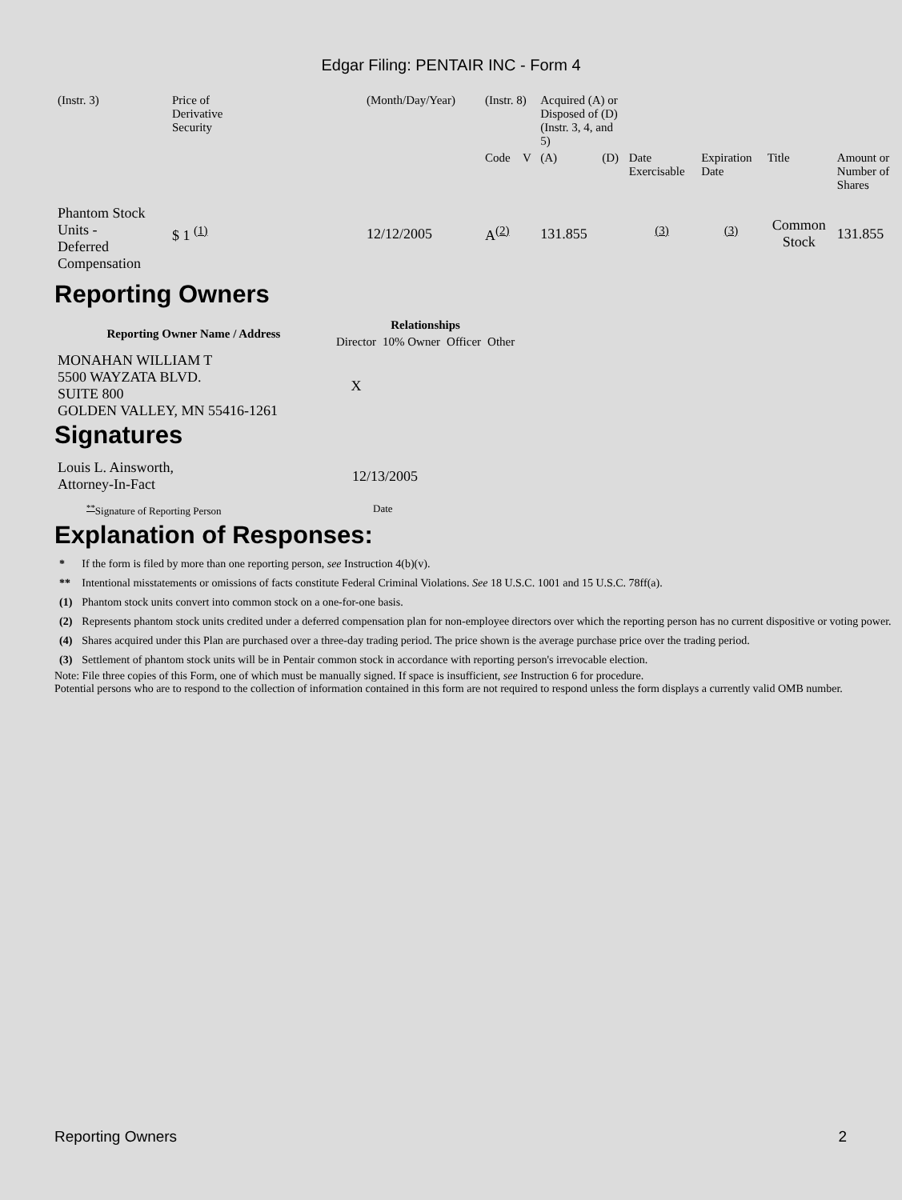Edgar Filing: PENTAIR INC - Form 4
| (Instr. 3) | Price of Derivative Security | (Month/Day/Year) | (Instr. 8) | | Acquired (A) or Disposed of (D) (Instr. 3, 4, and 5) | | | | | |
| | | | Code | V | (A) | (D) | Date Exercisable | Expiration Date | Title | Amount or Number of Shares |
| Phantom Stock Units - Deferred Compensation | $ 1 <sup>(1)</sup> | 12/12/2005 | A<sup>(2)</sup> | | 131.855 | | <sup>(3)</sup> | <sup>(3)</sup> | Common Stock | 131.855 |
Reporting Owners
| Reporting Owner Name / Address | Relationships | | | |
| --- | --- | --- | --- | --- |
| | Director | 10% Owner | Officer | Other |
| MONAHAN WILLIAM T 5500 WAYZATA BLVD. SUITE 800 GOLDEN VALLEY, MN 55416-1261 | X | | | |
Signatures
| Louis L. Ainsworth, Attorney-In-Fact | 12/13/2005 |
| <sup>**</sup> Signature of Reporting Person | Date |
Explanation of Responses:
| * | If the form is filed by more than one reporting person, see Instruction 4(b)(v). |
| ** | Intentional misstatements or omissions of facts constitute Federal Criminal Violations. See 18 U.S.C. 1001 and 15 U.S.C. 78ff(a). |
| (1) | Phantom stock units convert into common stock on a one-for-one basis. |
| (2) | Represents phantom stock units credited under a deferred compensation plan for non-employee directors over which the reporting person has no current dispositive or voting power. |
| (4) | Shares acquired under this Plan are purchased over a three-day trading period. The price shown is the average purchase price over the trading period. |
| (3) | Settlement of phantom stock units will be in Pentair common stock in accordance with reporting person's irrevocable election. |
Note: File three copies of this Form, one of which must be manually signed. If space is insufficient, see Instruction 6 for procedure.
Potential persons who are to respond to the collection of information contained in this form are not required to respond unless the form displays a currently valid OMB number.
Reporting Owners 2